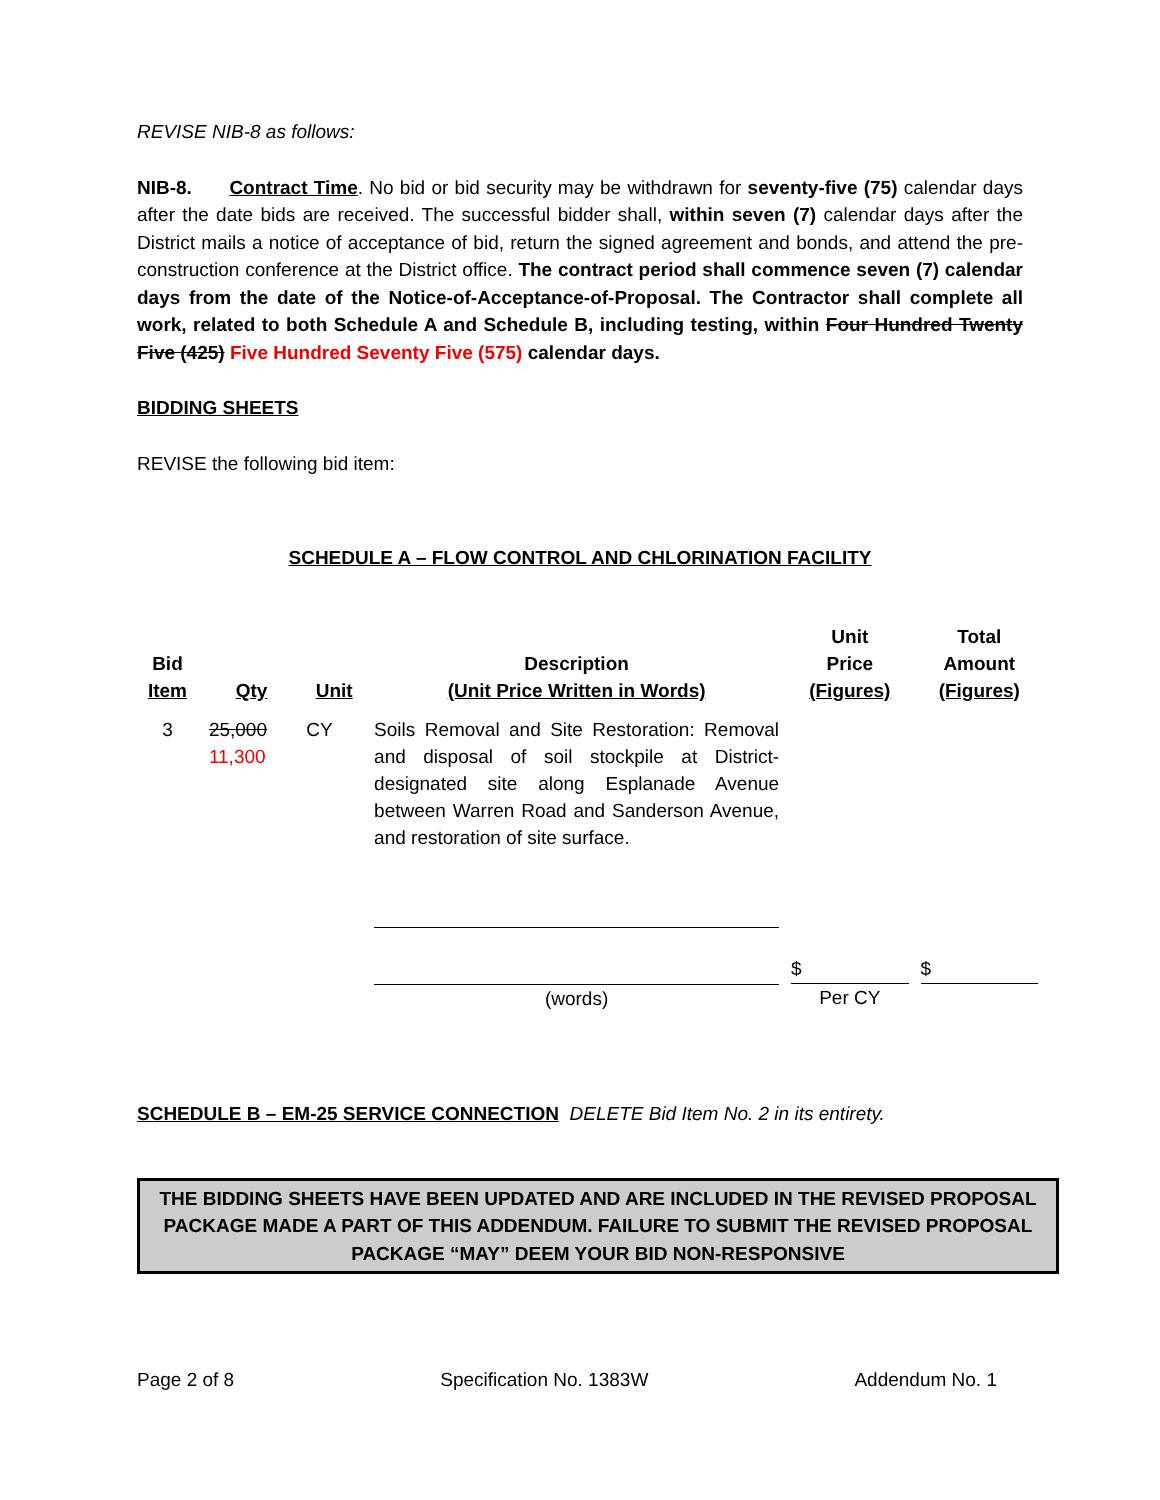REVISE NIB-8 as follows:
NIB-8. Contract Time. No bid or bid security may be withdrawn for seventy-five (75) calendar days after the date bids are received. The successful bidder shall, within seven (7) calendar days after the District mails a notice of acceptance of bid, return the signed agreement and bonds, and attend the pre-construction conference at the District office. The contract period shall commence seven (7) calendar days from the date of the Notice-of-Acceptance-of-Proposal. The Contractor shall complete all work, related to both Schedule A and Schedule B, including testing, within Four Hundred Twenty Five (425) Five Hundred Seventy Five (575) calendar days.
BIDDING SHEETS
REVISE the following bid item:
SCHEDULE A – FLOW CONTROL AND CHLORINATION FACILITY
| Bid Item | Qty | Unit | Description (Unit Price Written in Words) | Unit Price (Figures) | Total Amount (Figures) |
| --- | --- | --- | --- | --- | --- |
| 3 | 25,000 11,300 | CY | Soils Removal and Site Restoration: Removal and disposal of soil stockpile at District-designated site along Esplanade Avenue between Warren Road and Sanderson Avenue, and restoration of site surface. | | |
| | | | (words) | $ Per CY | $ |
SCHEDULE B – EM-25 SERVICE CONNECTION DELETE Bid Item No. 2 in its entirety.
THE BIDDING SHEETS HAVE BEEN UPDATED AND ARE INCLUDED IN THE REVISED PROPOSAL PACKAGE MADE A PART OF THIS ADDENDUM. FAILURE TO SUBMIT THE REVISED PROPOSAL PACKAGE “MAY” DEEM YOUR BID NON-RESPONSIVE
Page 2 of 8 Specification No. 1383W Addendum No. 1